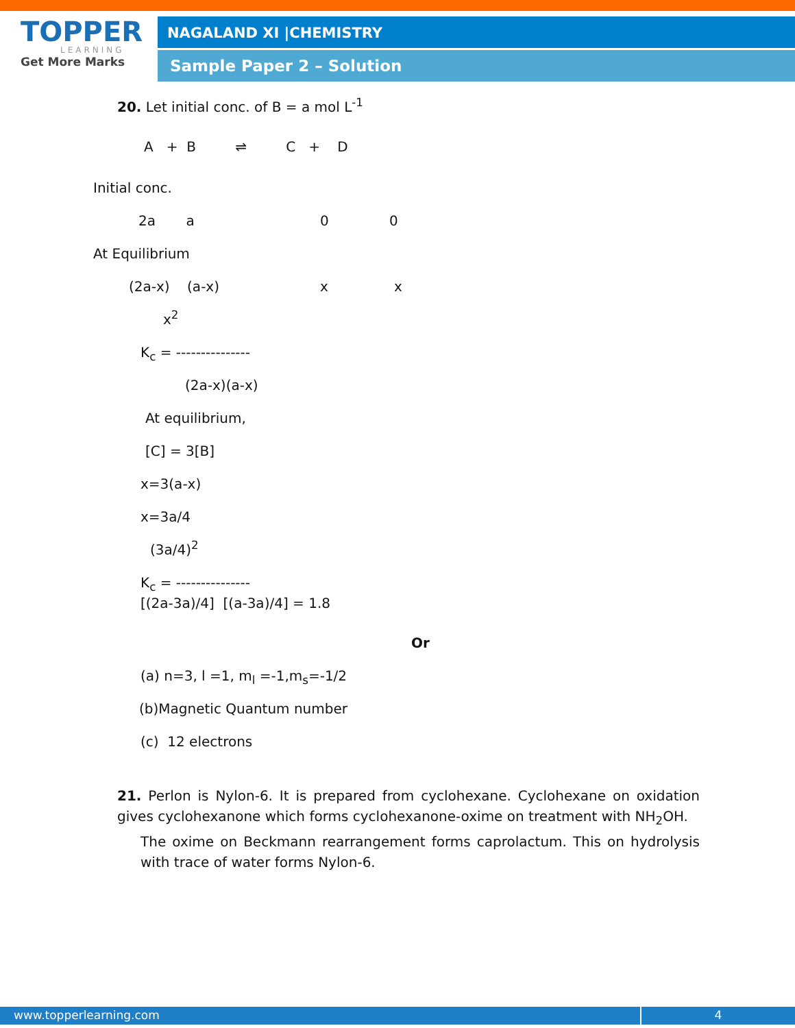TOPPER
LEARNING
Get More Marks
NAGALAND XI |CHEMISTRY
Sample Paper 2 – Solution
20. Let initial conc. of B = a mol L<sup>-1</sup>
A + B ⇌ C + D
Initial conc.
2a a 0 0
At Equilibrium
(2a-x) (a-x) x x
x<sup>2</sup>
K<sub>c</sub> = ---------------
(2a-x)(a-x)
At equilibrium,
[C] = 3[B]
x=3(a-x)
x=3a/4
(3a/4)<sup>2</sup>
K<sub>c</sub> = ---------------
[(2a-3a)/4] [(a-3a)/4] = 1.8
Or
(a) n=3, l =1, m<sub>l</sub> =-1,m<sub>s</sub>=-1/2
(b)Magnetic Quantum number
(c) 12 electrons
21. Perlon is Nylon-6. It is prepared from cyclohexane. Cyclohexane on oxidation gives cyclohexanone which forms cyclohexanone-oxime on treatment with NH<sub>2</sub>OH.
The oxime on Beckmann rearrangement forms caprolactum. This on hydrolysis with trace of water forms Nylon-6.
www.topperlearning.com 4